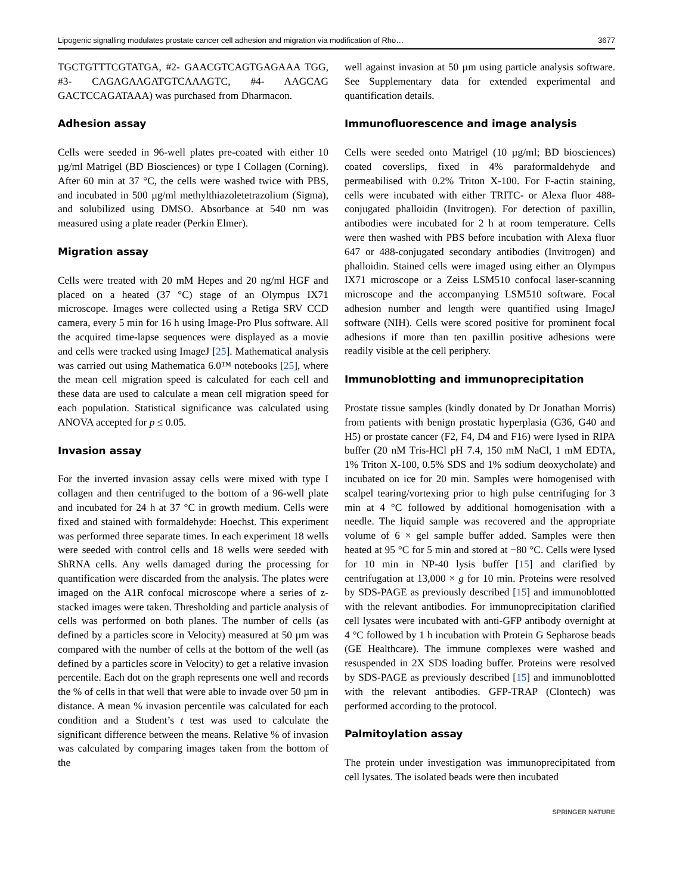Lipogenic signalling modulates prostate cancer cell adhesion and migration via modification of Rho… 3677
TGCTGTTTCGTATGA, #2- GAACGTCAGTGAGAAA TGG, #3- CAGAGAAGATGTCAAAGTC, #4- AAGCAG GACTCCAGATAAA) was purchased from Dharmacon.
Adhesion assay
Cells were seeded in 96-well plates pre-coated with either 10 µg/ml Matrigel (BD Biosciences) or type I Collagen (Corning). After 60 min at 37 °C, the cells were washed twice with PBS, and incubated in 500 µg/ml methylthiazoletetrazolium (Sigma), and solubilized using DMSO. Absorbance at 540 nm was measured using a plate reader (Perkin Elmer).
Migration assay
Cells were treated with 20 mM Hepes and 20 ng/ml HGF and placed on a heated (37 °C) stage of an Olympus IX71 microscope. Images were collected using a Retiga SRV CCD camera, every 5 min for 16 h using Image-Pro Plus software. All the acquired time-lapse sequences were displayed as a movie and cells were tracked using ImageJ [25]. Mathematical analysis was carried out using Mathematica 6.0™ notebooks [25], where the mean cell migration speed is calculated for each cell and these data are used to calculate a mean cell migration speed for each population. Statistical significance was calculated using ANOVA accepted for p ≤ 0.05.
Invasion assay
For the inverted invasion assay cells were mixed with type I collagen and then centrifuged to the bottom of a 96-well plate and incubated for 24 h at 37 °C in growth medium. Cells were fixed and stained with formaldehyde: Hoechst. This experiment was performed three separate times. In each experiment 18 wells were seeded with control cells and 18 wells were seeded with ShRNA cells. Any wells damaged during the processing for quantification were discarded from the analysis. The plates were imaged on the A1R confocal microscope where a series of z-stacked images were taken. Thresholding and particle analysis of cells was performed on both planes. The number of cells (as defined by a particles score in Velocity) measured at 50 µm was compared with the number of cells at the bottom of the well (as defined by a particles score in Velocity) to get a relative invasion percentile. Each dot on the graph represents one well and records the % of cells in that well that were able to invade over 50 µm in distance. A mean % invasion percentile was calculated for each condition and a Student’s t test was used to calculate the significant difference between the means. Relative % of invasion was calculated by comparing images taken from the bottom of the
well against invasion at 50 µm using particle analysis software. See Supplementary data for extended experimental and quantification details.
Immunofluorescence and image analysis
Cells were seeded onto Matrigel (10 µg/ml; BD biosciences) coated coverslips, fixed in 4% paraformaldehyde and permeabilised with 0.2% Triton X-100. For F-actin staining, cells were incubated with either TRITC- or Alexa fluor 488-conjugated phalloidin (Invitrogen). For detection of paxillin, antibodies were incubated for 2 h at room temperature. Cells were then washed with PBS before incubation with Alexa fluor 647 or 488-conjugated secondary antibodies (Invitrogen) and phalloidin. Stained cells were imaged using either an Olympus IX71 microscope or a Zeiss LSM510 confocal laser-scanning microscope and the accompanying LSM510 software. Focal adhesion number and length were quantified using ImageJ software (NIH). Cells were scored positive for prominent focal adhesions if more than ten paxillin positive adhesions were readily visible at the cell periphery.
Immunoblotting and immunoprecipitation
Prostate tissue samples (kindly donated by Dr Jonathan Morris) from patients with benign prostatic hyperplasia (G36, G40 and H5) or prostate cancer (F2, F4, D4 and F16) were lysed in RIPA buffer (20 nM Tris-HCl pH 7.4, 150 mM NaCl, 1 mM EDTA, 1% Triton X-100, 0.5% SDS and 1% sodium deoxycholate) and incubated on ice for 20 min. Samples were homogenised with scalpel tearing/vortexing prior to high pulse centrifuging for 3 min at 4 °C followed by additional homogenisation with a needle. The liquid sample was recovered and the appropriate volume of 6 × gel sample buffer added. Samples were then heated at 95 °C for 5 min and stored at −80 °C. Cells were lysed for 10 min in NP-40 lysis buffer [15] and clarified by centrifugation at 13,000 × g for 10 min. Proteins were resolved by SDS-PAGE as previously described [15] and immunoblotted with the relevant antibodies. For immunoprecipitation clarified cell lysates were incubated with anti-GFP antibody overnight at 4 °C followed by 1 h incubation with Protein G Sepharose beads (GE Healthcare). The immune complexes were washed and resuspended in 2X SDS loading buffer. Proteins were resolved by SDS-PAGE as previously described [15] and immunoblotted with the relevant antibodies. GFP-TRAP (Clontech) was performed according to the protocol.
Palmitoylation assay
The protein under investigation was immunoprecipitated from cell lysates. The isolated beads were then incubated
SPRINGER NATURE